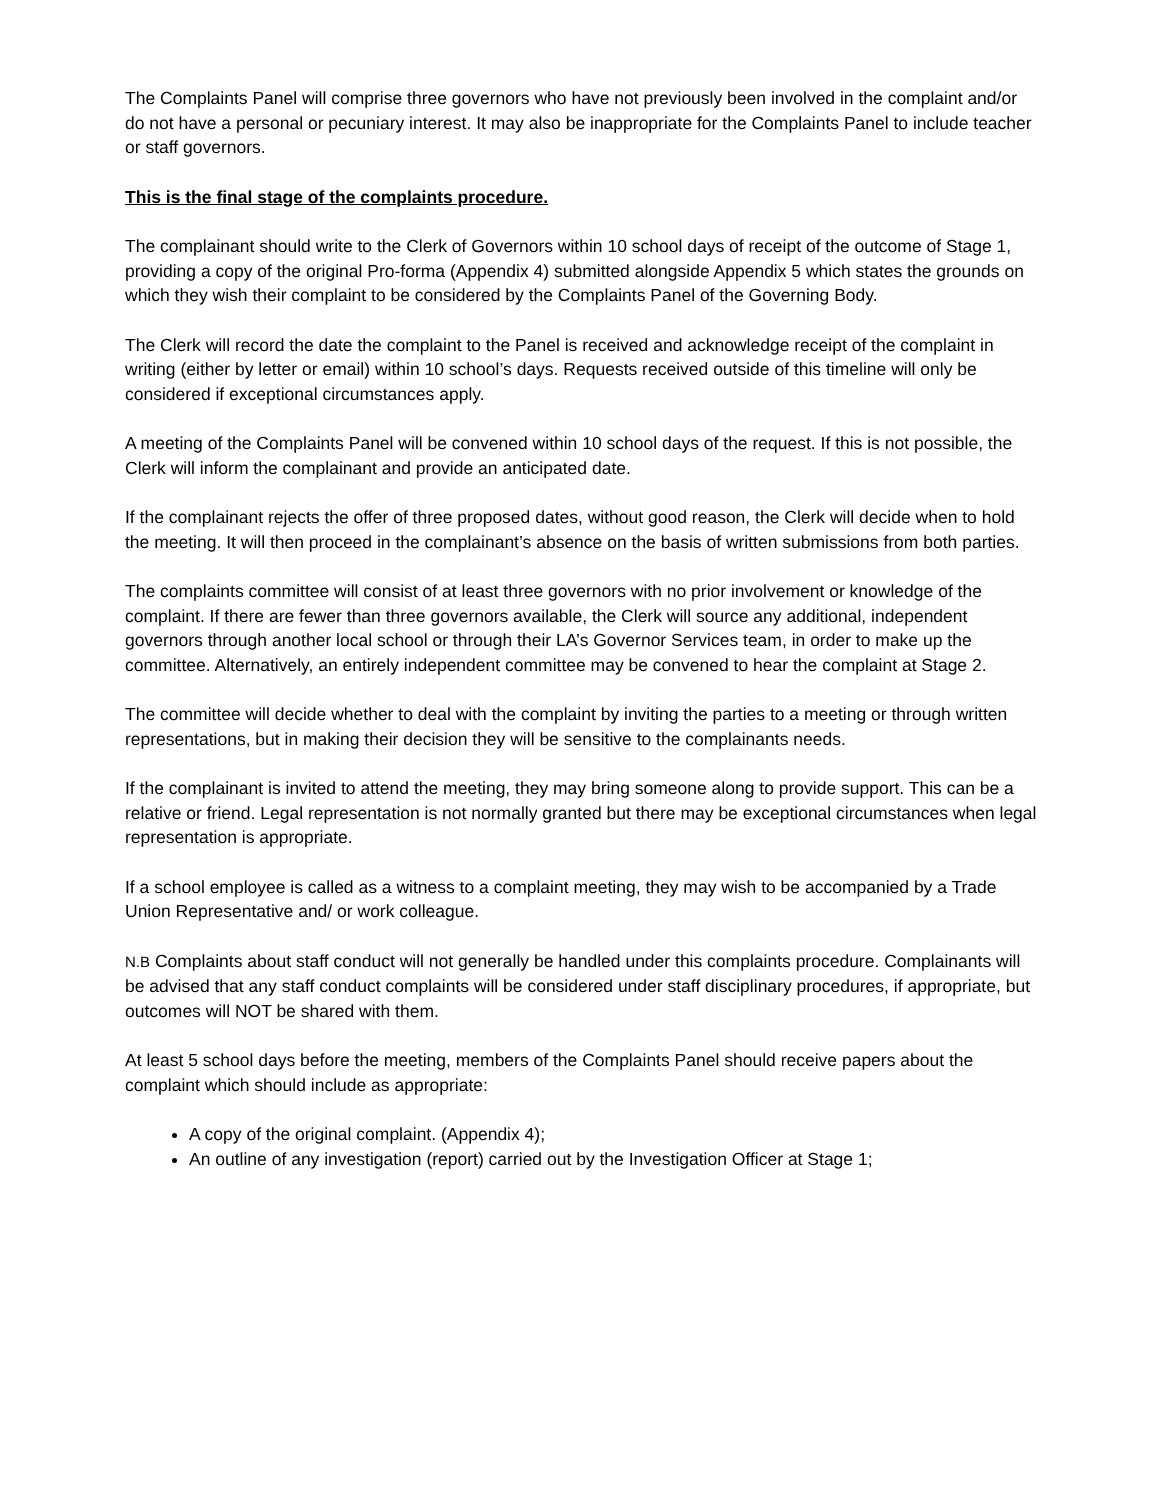The Complaints Panel will comprise three governors who have not previously been involved in the complaint and/or do not have a personal or pecuniary interest. It may also be inappropriate for the Complaints Panel to include teacher or staff governors.
This is the final stage of the complaints procedure.
The complainant should write to the Clerk of Governors within 10 school days of receipt of the outcome of Stage 1, providing a copy of the original Pro-forma (Appendix 4) submitted alongside Appendix 5 which states the grounds on which they wish their complaint to be considered by the Complaints Panel of the Governing Body.
The Clerk will record the date the complaint to the Panel is received and acknowledge receipt of the complaint in writing (either by letter or email) within 10 school’s days. Requests received outside of this timeline will only be considered if exceptional circumstances apply.
A meeting of the Complaints Panel will be convened within 10 school days of the request. If this is not possible, the Clerk will inform the complainant and provide an anticipated date.
If the complainant rejects the offer of three proposed dates, without good reason, the Clerk will decide when to hold the meeting. It will then proceed in the complainant’s absence on the basis of written submissions from both parties.
The complaints committee will consist of at least three governors with no prior involvement or knowledge of the complaint. If there are fewer than three governors available, the Clerk will source any additional, independent governors through another local school or through their LA’s Governor Services team, in order to make up the committee. Alternatively, an entirely independent committee may be convened to hear the complaint at Stage 2.
The committee will decide whether to deal with the complaint by inviting the parties to a meeting or through written representations, but in making their decision they will be sensitive to the complainants needs.
If the complainant is invited to attend the meeting, they may bring someone along to provide support. This can be a relative or friend. Legal representation is not normally granted but there may be exceptional circumstances when legal representation is appropriate.
If a school employee is called as a witness to a complaint meeting, they may wish to be accompanied by a Trade Union Representative and/ or work colleague.
N.B Complaints about staff conduct will not generally be handled under this complaints procedure. Complainants will be advised that any staff conduct complaints will be considered under staff disciplinary procedures, if appropriate, but outcomes will NOT be shared with them.
At least 5 school days before the meeting, members of the Complaints Panel should receive papers about the complaint which should include as appropriate:
A copy of the original complaint. (Appendix 4);
An outline of any investigation (report) carried out by the Investigation Officer at Stage 1;